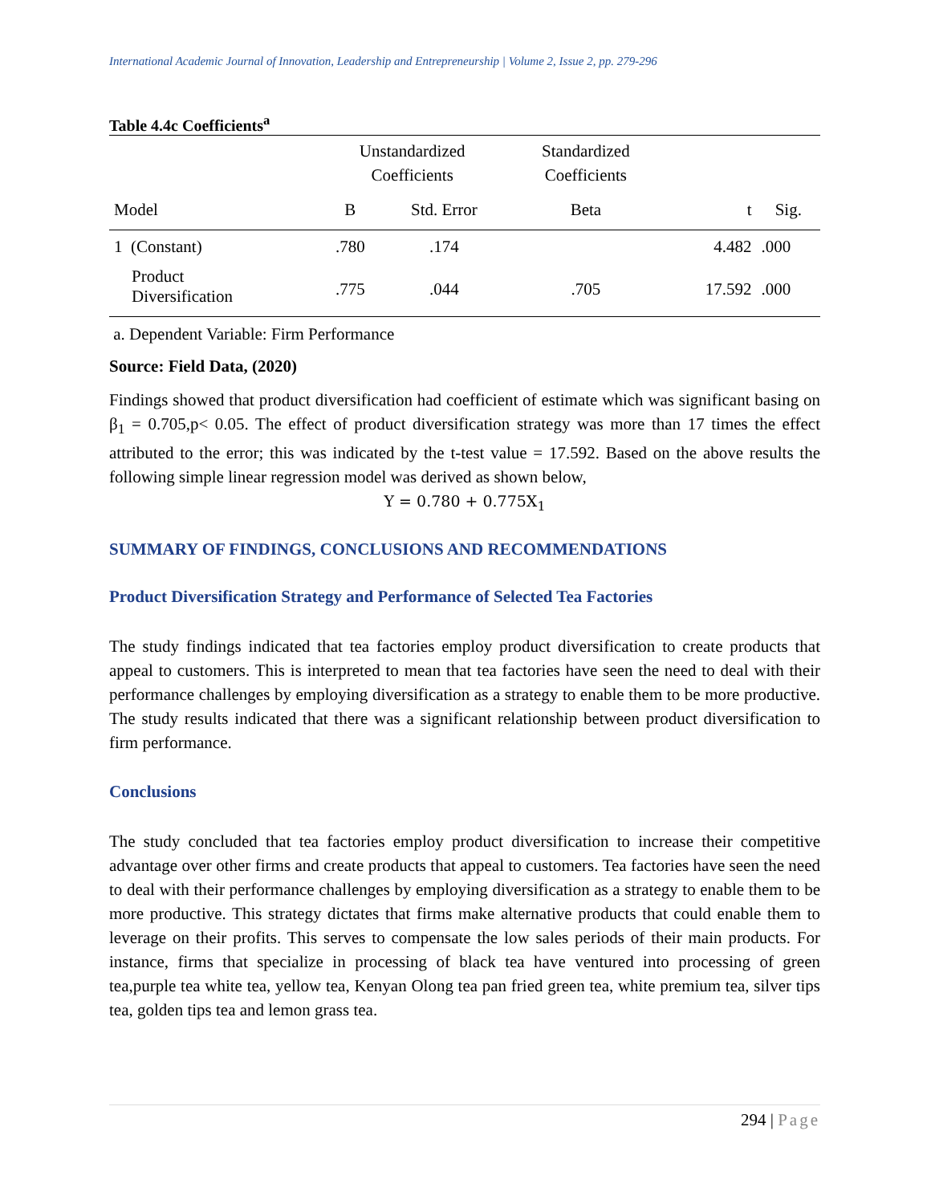International Academic Journal of Innovation, Leadership and Entrepreneurship | Volume 2, Issue 2, pp. 279-296
Table 4.4c Coefficients<sup>a</sup>
| | Unstandardized Coefficients | | Standardized Coefficients | | |
| --- | --- | --- | --- | --- | --- |
| Model | B | Std. Error | Beta | t | Sig. |
| 1 (Constant) | .780 | .174 | | 4.482 | .000 |
| Product Diversification | .775 | .044 | .705 | 17.592 | .000 |
a. Dependent Variable: Firm Performance
Source: Field Data, (2020)
Findings showed that product diversification had coefficient of estimate which was significant basing on β<sub>1</sub> = 0.705,p< 0.05. The effect of product diversification strategy was more than 17 times the effect attributed to the error; this was indicated by the t-test value = 17.592. Based on the above results the following simple linear regression model was derived as shown below,
Y = 0.780 + 0.775X<sub>1</sub>
SUMMARY OF FINDINGS, CONCLUSIONS AND RECOMMENDATIONS
Product Diversification Strategy and Performance of Selected Tea Factories
The study findings indicated that tea factories employ product diversification to create products that appeal to customers. This is interpreted to mean that tea factories have seen the need to deal with their performance challenges by employing diversification as a strategy to enable them to be more productive. The study results indicated that there was a significant relationship between product diversification to firm performance.
Conclusions
The study concluded that tea factories employ product diversification to increase their competitive advantage over other firms and create products that appeal to customers. Tea factories have seen the need to deal with their performance challenges by employing diversification as a strategy to enable them to be more productive. This strategy dictates that firms make alternative products that could enable them to leverage on their profits. This serves to compensate the low sales periods of their main products. For instance, firms that specialize in processing of black tea have ventured into processing of green tea,purple tea white tea, yellow tea, Kenyan Olong tea pan fried green tea, white premium tea, silver tips tea, golden tips tea and lemon grass tea.
294 | Page